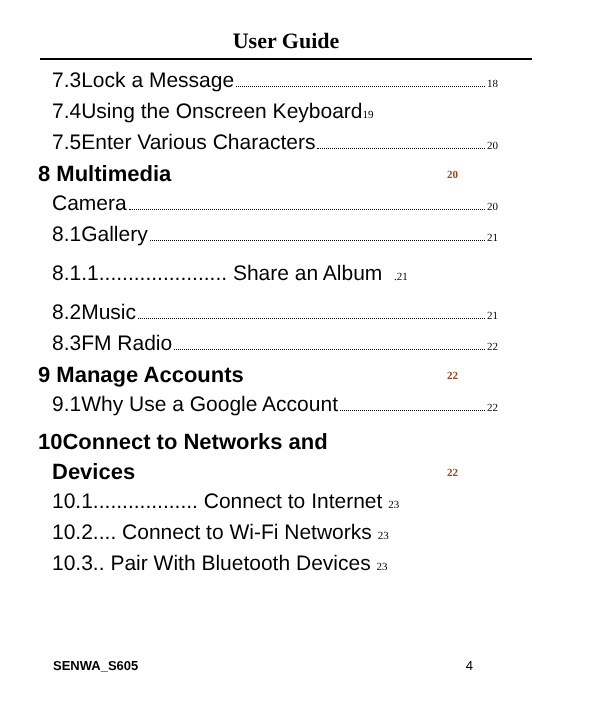User Guide
7.3Lock a Message 18
7.4Using the Onscreen Keyboard 19
7.5Enter Various Characters 20
8 Multimedia 20
Camera 20
8.1Gallery 21
8.1.1...................... Share an Album .21
8.2Music 21
8.3FM Radio 22
9 Manage Accounts 22
9.1Why Use a Google Account 22
10Connect to Networks and
Devices 22
10.1.................. Connect to Internet 23
10.2.... Connect to Wi-Fi Networks 23
10.3.. Pair With Bluetooth Devices 23
SENWA_S605 4